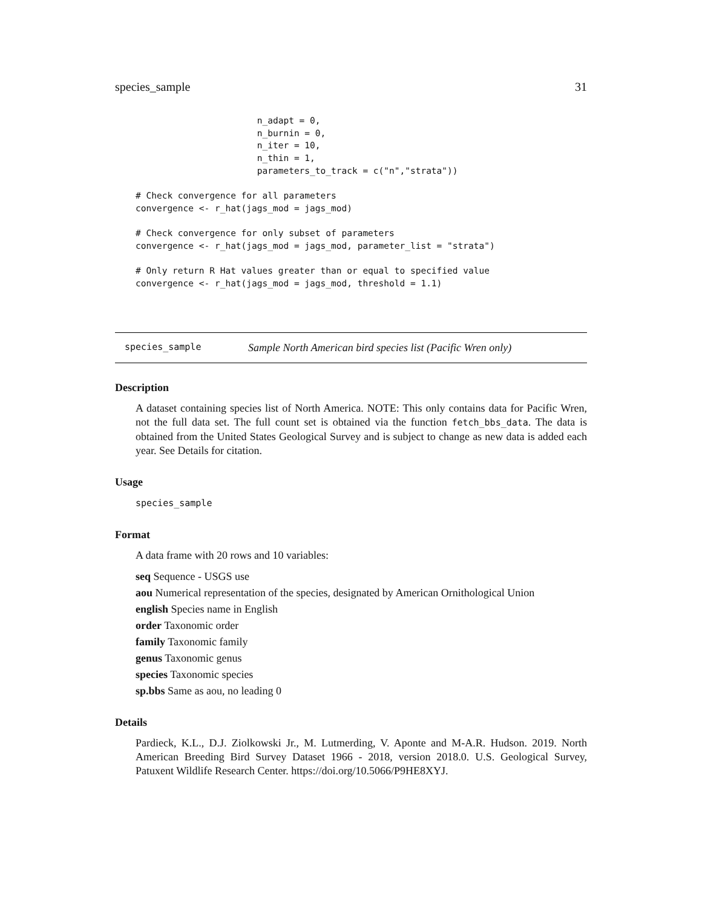species_sample 31
                       n_adapt = 0,
                       n_burnin = 0,
                       n_iter = 10,
                       n_thin = 1,
                       parameters_to_track = c("n","strata"))

# Check convergence for all parameters
convergence <- r_hat(jags_mod = jags_mod)

# Check convergence for only subset of parameters
convergence <- r_hat(jags_mod = jags_mod, parameter_list = "strata")

# Only return R Hat values greater than or equal to specified value
convergence <- r_hat(jags_mod = jags_mod, threshold = 1.1)
species_sample Sample North American bird species list (Pacific Wren only)
Description
A dataset containing species list of North America. NOTE: This only contains data for Pacific Wren, not the full data set. The full count set is obtained via the function fetch_bbs_data. The data is obtained from the United States Geological Survey and is subject to change as new data is added each year. See Details for citation.
Usage
species_sample
Format
A data frame with 20 rows and 10 variables:
seq Sequence - USGS use
aou Numerical representation of the species, designated by American Ornithological Union
english Species name in English
order Taxonomic order
family Taxonomic family
genus Taxonomic genus
species Taxonomic species
sp.bbs Same as aou, no leading 0
Details
Pardieck, K.L., D.J. Ziolkowski Jr., M. Lutmerding, V. Aponte and M-A.R. Hudson. 2019. North American Breeding Bird Survey Dataset 1966 - 2018, version 2018.0. U.S. Geological Survey, Patuxent Wildlife Research Center. https://doi.org/10.5066/P9HE8XYJ.